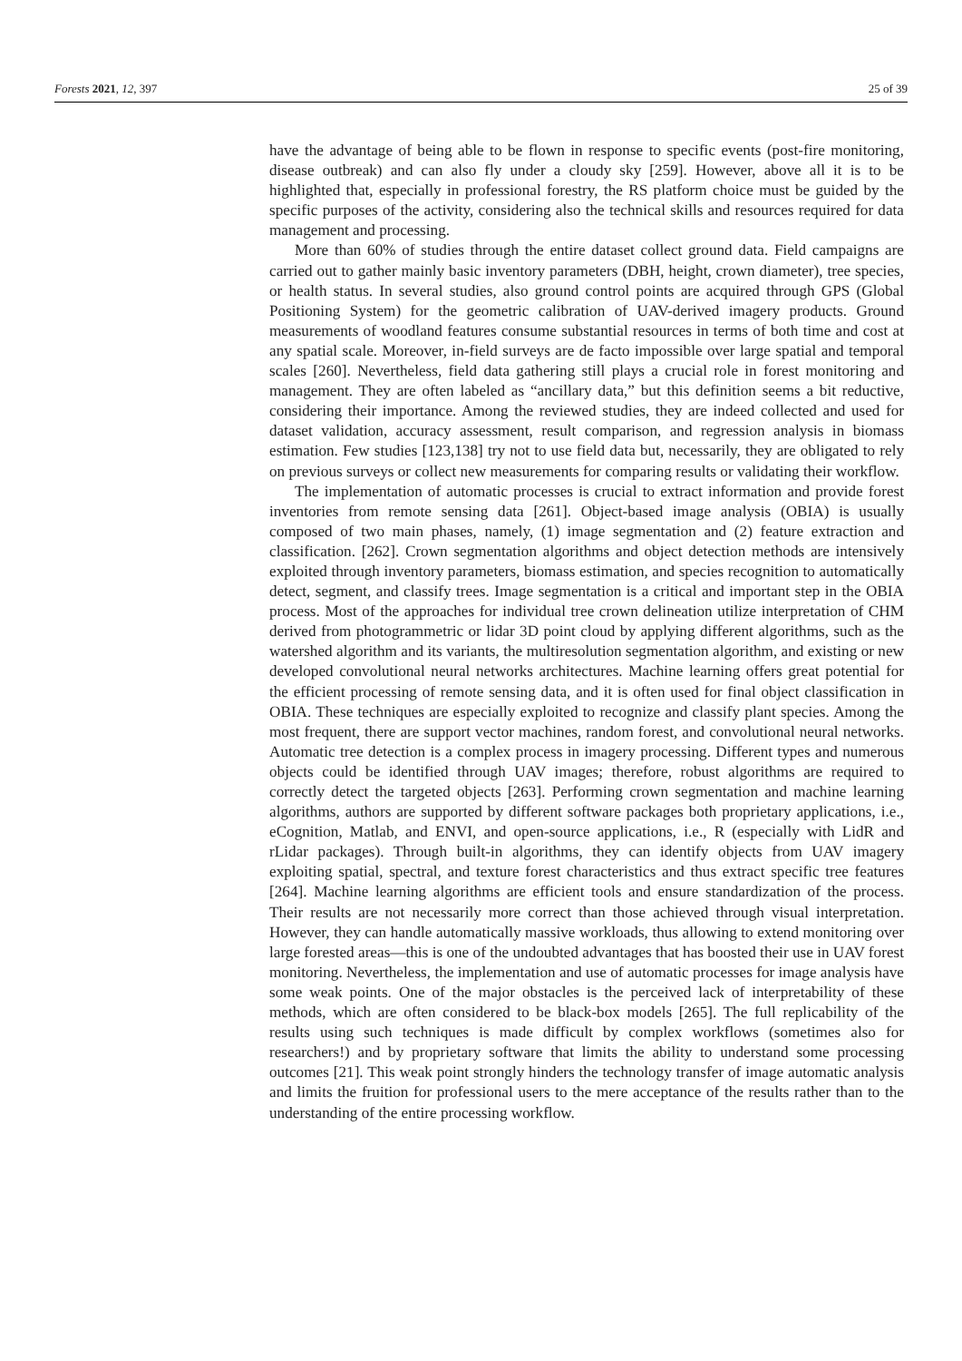Forests 2021, 12, 397 25 of 39
have the advantage of being able to be flown in response to specific events (post-fire monitoring, disease outbreak) and can also fly under a cloudy sky [259]. However, above all it is to be highlighted that, especially in professional forestry, the RS platform choice must be guided by the specific purposes of the activity, considering also the technical skills and resources required for data management and processing.
More than 60% of studies through the entire dataset collect ground data. Field campaigns are carried out to gather mainly basic inventory parameters (DBH, height, crown diameter), tree species, or health status. In several studies, also ground control points are acquired through GPS (Global Positioning System) for the geometric calibration of UAV-derived imagery products. Ground measurements of woodland features consume substantial resources in terms of both time and cost at any spatial scale. Moreover, in-field surveys are de facto impossible over large spatial and temporal scales [260]. Nevertheless, field data gathering still plays a crucial role in forest monitoring and management. They are often labeled as “ancillary data,” but this definition seems a bit reductive, considering their importance. Among the reviewed studies, they are indeed collected and used for dataset validation, accuracy assessment, result comparison, and regression analysis in biomass estimation. Few studies [123,138] try not to use field data but, necessarily, they are obligated to rely on previous surveys or collect new measurements for comparing results or validating their workflow.
The implementation of automatic processes is crucial to extract information and provide forest inventories from remote sensing data [261]. Object-based image analysis (OBIA) is usually composed of two main phases, namely, (1) image segmentation and (2) feature extraction and classification. [262]. Crown segmentation algorithms and object detection methods are intensively exploited through inventory parameters, biomass estimation, and species recognition to automatically detect, segment, and classify trees. Image segmentation is a critical and important step in the OBIA process. Most of the approaches for individual tree crown delineation utilize interpretation of CHM derived from photogrammetric or lidar 3D point cloud by applying different algorithms, such as the watershed algorithm and its variants, the multiresolution segmentation algorithm, and existing or new developed convolutional neural networks architectures. Machine learning offers great potential for the efficient processing of remote sensing data, and it is often used for final object classification in OBIA. These techniques are especially exploited to recognize and classify plant species. Among the most frequent, there are support vector machines, random forest, and convolutional neural networks. Automatic tree detection is a complex process in imagery processing. Different types and numerous objects could be identified through UAV images; therefore, robust algorithms are required to correctly detect the targeted objects [263]. Performing crown segmentation and machine learning algorithms, authors are supported by different software packages both proprietary applications, i.e., eCognition, Matlab, and ENVI, and open-source applications, i.e., R (especially with LidR and rLidar packages). Through built-in algorithms, they can identify objects from UAV imagery exploiting spatial, spectral, and texture forest characteristics and thus extract specific tree features [264]. Machine learning algorithms are efficient tools and ensure standardization of the process. Their results are not necessarily more correct than those achieved through visual interpretation. However, they can handle automatically massive workloads, thus allowing to extend monitoring over large forested areas—this is one of the undoubted advantages that has boosted their use in UAV forest monitoring. Nevertheless, the implementation and use of automatic processes for image analysis have some weak points. One of the major obstacles is the perceived lack of interpretability of these methods, which are often considered to be black-box models [265]. The full replicability of the results using such techniques is made difficult by complex workflows (sometimes also for researchers!) and by proprietary software that limits the ability to understand some processing outcomes [21]. This weak point strongly hinders the technology transfer of image automatic analysis and limits the fruition for professional users to the mere acceptance of the results rather than to the understanding of the entire processing workflow.